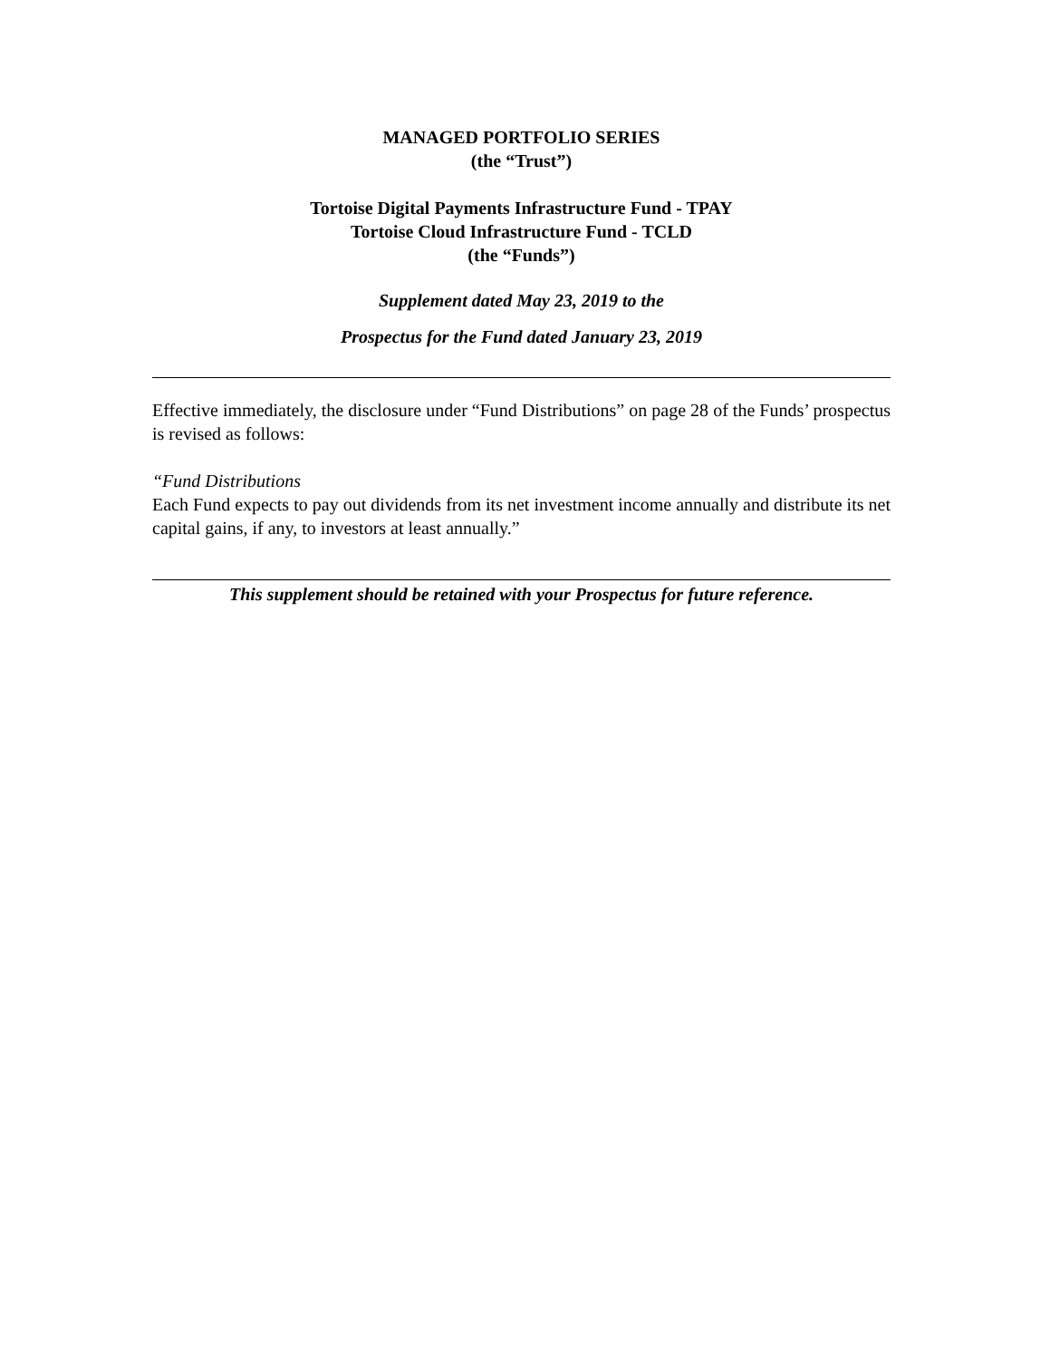MANAGED PORTFOLIO SERIES
(the “Trust”)
Tortoise Digital Payments Infrastructure Fund - TPAY
Tortoise Cloud Infrastructure Fund - TCLD
(the “Funds”)
Supplement dated May 23, 2019 to the
Prospectus for the Fund dated January 23, 2019
Effective immediately, the disclosure under “Fund Distributions” on page 28 of the Funds’ prospectus is revised as follows:
“Fund Distributions
Each Fund expects to pay out dividends from its net investment income annually and distribute its net capital gains, if any, to investors at least annually.”
This supplement should be retained with your Prospectus for future reference.